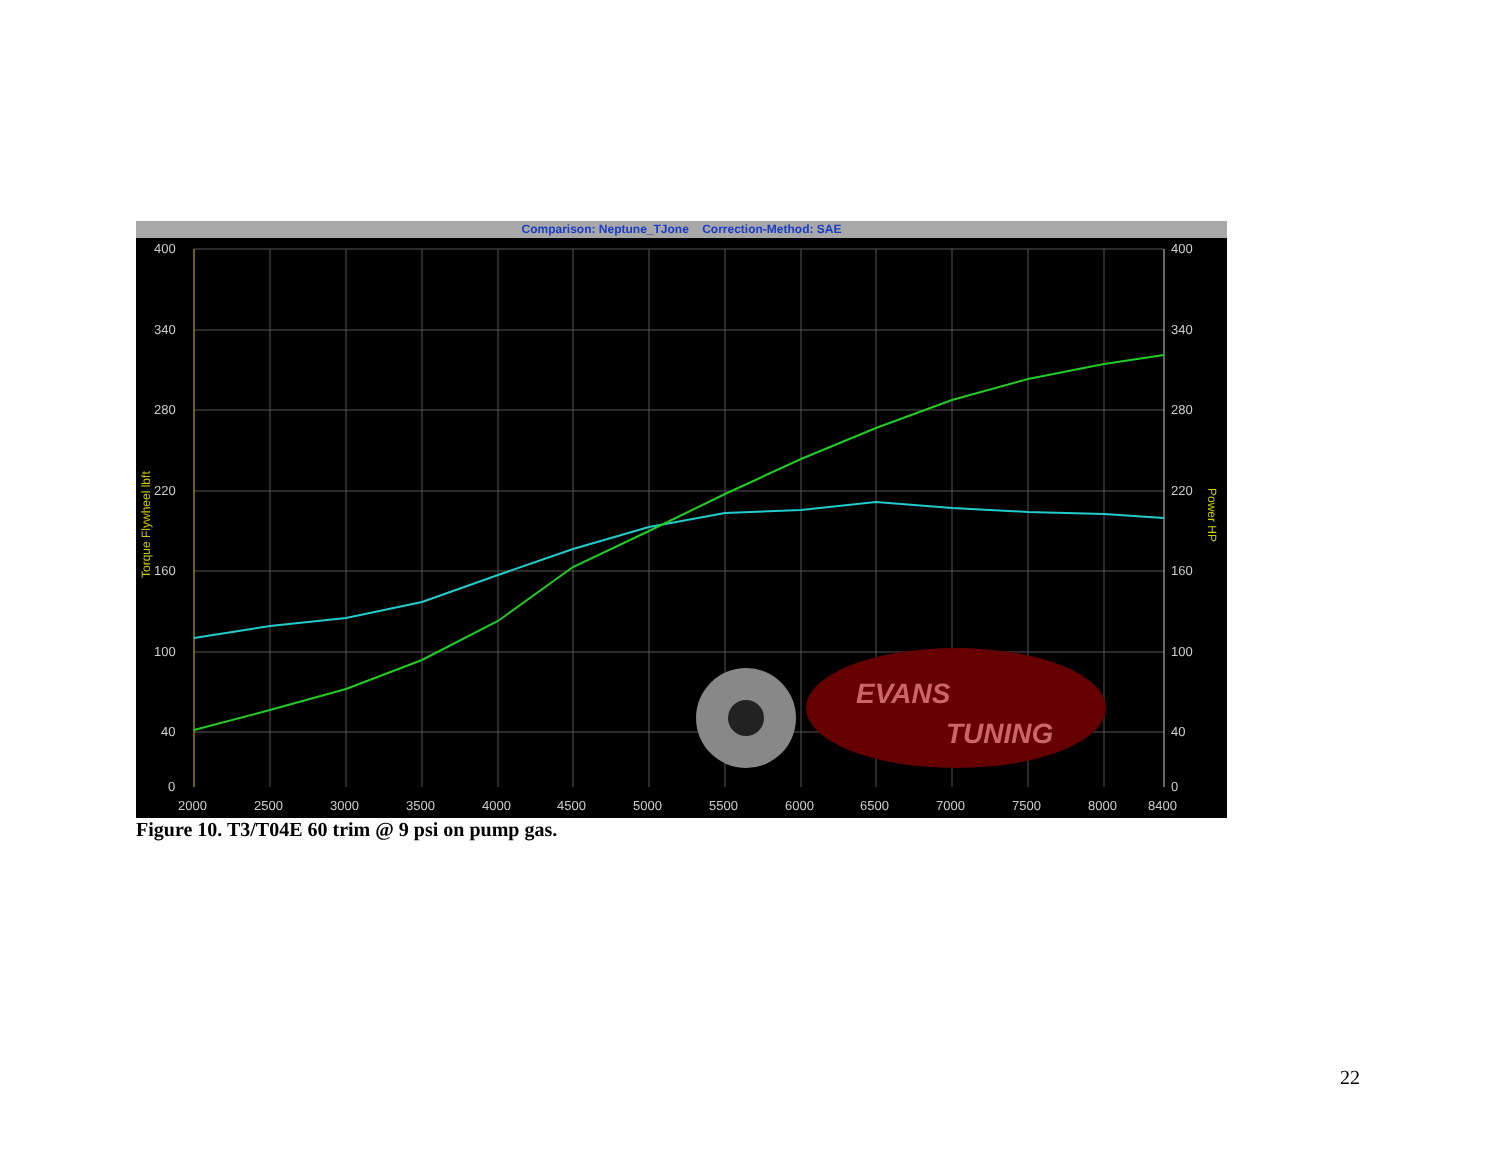Comparison: Neptune_TJone Correction-Method: SAE
400
340
280
220
160
100
40
0
400
340
280
220
160
100
40
0
2000
2500
3000
3500
4000
4500
5000
5500
6000
6500
7000
7500
8000
8400
Torque Flywheel lbft
Power HP
EVANS
TUNING
Figure 10. T3/T04E 60 trim @ 9 psi on pump gas.
22